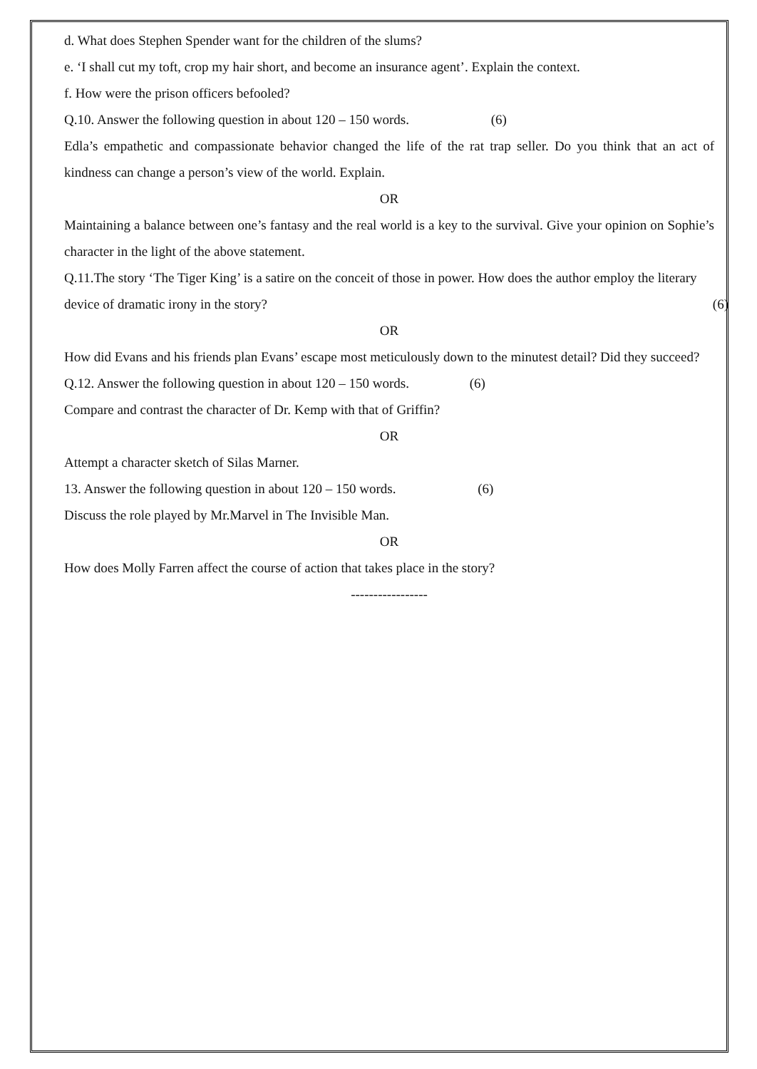d. What does Stephen Spender want for the children of the slums?
e. ‘I shall cut my toft, crop my hair short, and become an insurance agent’. Explain the context.
f. How were the prison officers befooled?
Q.10. Answer the following question in about 120 – 150 words. (6)
Edla’s empathetic and compassionate behavior changed the life of the rat trap seller. Do you think that an act of kindness can change a person’s view of the world. Explain.
OR
Maintaining a balance between one’s fantasy and the real world is a key to the survival. Give your opinion on Sophie’s character in the light of the above statement.
Q.11.The story ‘The Tiger King’ is a satire on the conceit of those in power. How does the author employ the literary device of dramatic irony in the story? (6)
OR
How did Evans and his friends plan Evans’ escape most meticulously down to the minutest detail? Did they succeed?
Q.12. Answer the following question in about 120 – 150 words. (6)
Compare and contrast the character of Dr. Kemp with that of Griffin?
OR
Attempt a character sketch of Silas Marner.
13. Answer the following question in about 120 – 150 words. (6)
Discuss the role played by Mr.Marvel in The Invisible Man.
OR
How does Molly Farren affect the course of action that takes place in the story?
-----------------